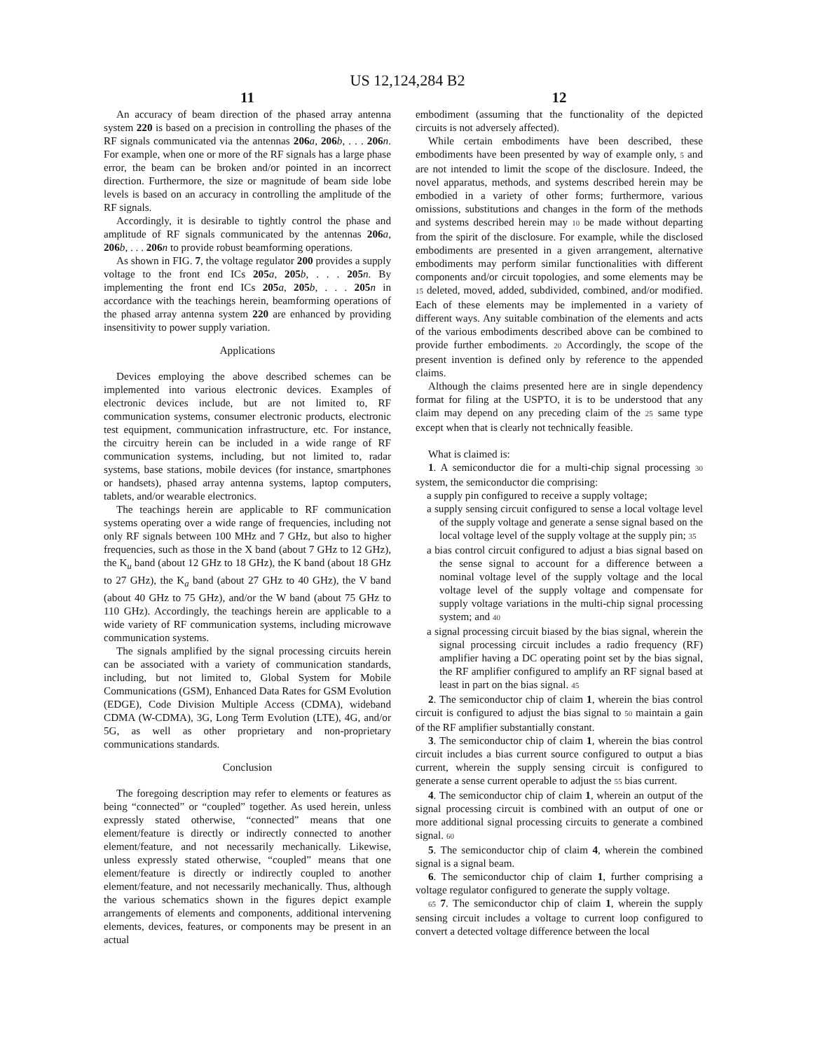US 12,124,284 B2
11
An accuracy of beam direction of the phased array antenna system 220 is based on a precision in controlling the phases of the RF signals communicated via the antennas 206 a, 206 b, . . . 206 n. For example, when one or more of the RF signals has a large phase error, the beam can be broken and/or pointed in an incorrect direction. Furthermore, the size or magnitude of beam side lobe levels is based on an accuracy in controlling the amplitude of the RF signals.
Accordingly, it is desirable to tightly control the phase and amplitude of RF signals communicated by the antennas 206 a, 206 b, . . . 206 n to provide robust beamforming operations.
As shown in FIG. 7, the voltage regulator 200 provides a supply voltage to the front end ICs 205 a, 205 b, . . . 205 n. By implementing the front end ICs 205 a, 205 b, . . . 205 n in accordance with the teachings herein, beamforming operations of the phased array antenna system 220 are enhanced by providing insensitivity to power supply variation.
Applications
Devices employing the above described schemes can be implemented into various electronic devices. Examples of electronic devices include, but are not limited to, RF communication systems, consumer electronic products, electronic test equipment, communication infrastructure, etc. For instance, the circuitry herein can be included in a wide range of RF communication systems, including, but not limited to, radar systems, base stations, mobile devices (for instance, smartphones or handsets), phased array antenna systems, laptop computers, tablets, and/or wearable electronics.
The teachings herein are applicable to RF communication systems operating over a wide range of frequencies, including not only RF signals between 100 MHz and 7 GHz, but also to higher frequencies, such as those in the X band (about 7 GHz to 12 GHz), the K<sub>u</sub> band (about 12 GHz to 18 GHz), the K band (about 18 GHz to 27 GHz), the K<sub>a</sub> band (about 27 GHz to 40 GHz), the V band (about 40 GHz to 75 GHz), and/or the W band (about 75 GHz to 110 GHz). Accordingly, the teachings herein are applicable to a wide variety of RF communication systems, including microwave communication systems.
The signals amplified by the signal processing circuits herein can be associated with a variety of communication standards, including, but not limited to, Global System for Mobile Communications (GSM), Enhanced Data Rates for GSM Evolution (EDGE), Code Division Multiple Access (CDMA), wideband CDMA (W-CDMA), 3G, Long Term Evolution (LTE), 4G, and/or 5G, as well as other proprietary and non-proprietary communications standards.
Conclusion
The foregoing description may refer to elements or features as being “connected” or “coupled” together. As used herein, unless expressly stated otherwise, “connected” means that one element/feature is directly or indirectly connected to another element/feature, and not necessarily mechanically. Likewise, unless expressly stated otherwise, “coupled” means that one element/feature is directly or indirectly coupled to another element/feature, and not necessarily mechanically. Thus, although the various schematics shown in the figures depict example arrangements of elements and components, additional intervening elements, devices, features, or components may be present in an actual
12
embodiment (assuming that the functionality of the depicted circuits is not adversely affected).
While certain embodiments have been described, these embodiments have been presented by way of example only, 5 and are not intended to limit the scope of the disclosure. Indeed, the novel apparatus, methods, and systems described herein may be embodied in a variety of other forms; furthermore, various omissions, substitutions and changes in the form of the methods and systems described herein may 10 be made without departing from the spirit of the disclosure. For example, while the disclosed embodiments are presented in a given arrangement, alternative embodiments may perform similar functionalities with different components and/or circuit topologies, and some elements may be 15 deleted, moved, added, subdivided, combined, and/or modified. Each of these elements may be implemented in a variety of different ways. Any suitable combination of the elements and acts of the various embodiments described above can be combined to provide further embodiments. 20 Accordingly, the scope of the present invention is defined only by reference to the appended claims.
Although the claims presented here are in single dependency format for filing at the USPTO, it is to be understood that any claim may depend on any preceding claim of the 25 same type except when that is clearly not technically feasible.
What is claimed is:
1. A semiconductor die for a multi-chip signal processing 30 system, the semiconductor die comprising:
a supply pin configured to receive a supply voltage;
a supply sensing circuit configured to sense a local voltage level of the supply voltage and generate a sense signal based on the local voltage level of the supply voltage at the supply pin; 35
a bias control circuit configured to adjust a bias signal based on the sense signal to account for a difference between a nominal voltage level of the supply voltage and the local voltage level of the supply voltage and compensate for supply voltage variations in the multi-chip signal processing system; and 40
a signal processing circuit biased by the bias signal, wherein the signal processing circuit includes a radio frequency (RF) amplifier having a DC operating point set by the bias signal, the RF amplifier configured to amplify an RF signal based at least in part on the bias signal. 45
2. The semiconductor chip of claim 1, wherein the bias control circuit is configured to adjust the bias signal to 50 maintain a gain of the RF amplifier substantially constant.
3. The semiconductor chip of claim 1, wherein the bias control circuit includes a bias current source configured to output a bias current, wherein the supply sensing circuit is configured to generate a sense current operable to adjust the 55 bias current.
4. The semiconductor chip of claim 1, wherein an output of the signal processing circuit is combined with an output of one or more additional signal processing circuits to generate a combined signal. 60
5. The semiconductor chip of claim 4, wherein the combined signal is a signal beam.
6. The semiconductor chip of claim 1, further comprising a voltage regulator configured to generate the supply voltage.
65 7. The semiconductor chip of claim 1, wherein the supply sensing circuit includes a voltage to current loop configured to convert a detected voltage difference between the local